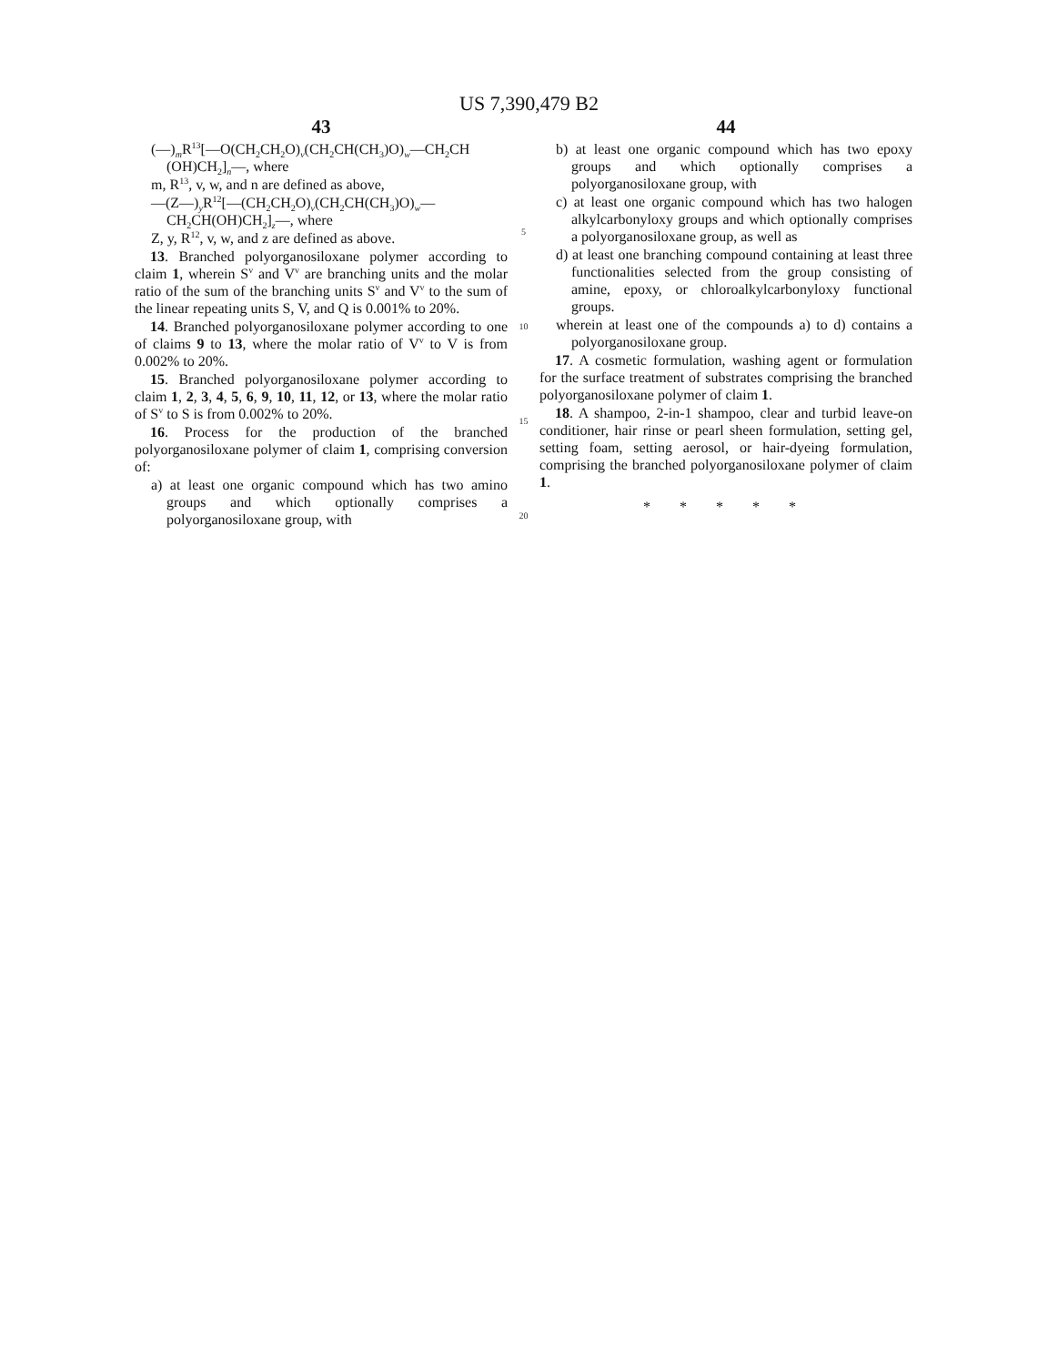US 7,390,479 B2
43
(—)<sub>m</sub>R<sup>13</sup>[—O(CH<sub>2</sub>CH<sub>2</sub>O)<sub>v</sub>(CH<sub>2</sub>CH(CH<sub>3</sub>)O)<sub>w</sub>—CH<sub>2</sub>CH (OH)CH<sub>2</sub>]<sub>n</sub>—, where
m, R<sup>13</sup>, v, w, and n are defined as above,
—(Z—)<sub>y</sub>R<sup>12</sup>[—(CH<sub>2</sub>CH<sub>2</sub>O)<sub>v</sub>(CH<sub>2</sub>CH(CH<sub>3</sub>)O)<sub>w</sub>— CH<sub>2</sub>CH(OH)CH<sub>2</sub>]<sub>z</sub>—, where
Z, y, R<sup>12</sup>, v, w, and z are defined as above.
13. Branched polyorganosiloxane polymer according to claim 1, wherein S<sup>v</sup> and V<sup>v</sup> are branching units and the molar ratio of the sum of the branching units S<sup>v</sup> and V<sup>v</sup> to the sum of the linear repeating units S, V, and Q is 0.001% to 20%.
14. Branched polyorganosiloxane polymer according to one of claims 9 to 13, where the molar ratio of V<sup>v</sup> to V is from 0.002% to 20%.
15. Branched polyorganosiloxane polymer according to claim 1, 2, 3, 4, 5, 6, 9, 10, 11, 12, or 13, where the molar ratio of S<sup>v</sup> to S is from 0.002% to 20%.
16. Process for the production of the branched polyorganosiloxane polymer of claim 1, comprising conversion of:
a) at least one organic compound which has two amino groups and which optionally comprises a polyorganosiloxane group, with
5
10
15
20
44
b) at least one organic compound which has two epoxy groups and which optionally comprises a polyorganosiloxane group, with
c) at least one organic compound which has two halogen alkylcarbonyloxy groups and which optionally comprises a polyorganosiloxane group, as well as
d) at least one branching compound containing at least three functionalities selected from the group consisting of amine, epoxy, or chloroalkylcarbonyloxy functional groups.
wherein at least one of the compounds a) to d) contains a polyorganosiloxane group.
17. A cosmetic formulation, washing agent or formulation for the surface treatment of substrates comprising the branched polyorganosiloxane polymer of claim 1.
18. A shampoo, 2-in-1 shampoo, clear and turbid leave-on conditioner, hair rinse or pearl sheen formulation, setting gel, setting foam, setting aerosol, or hair-dyeing formulation, comprising the branched polyorganosiloxane polymer of claim 1.
* * * * *